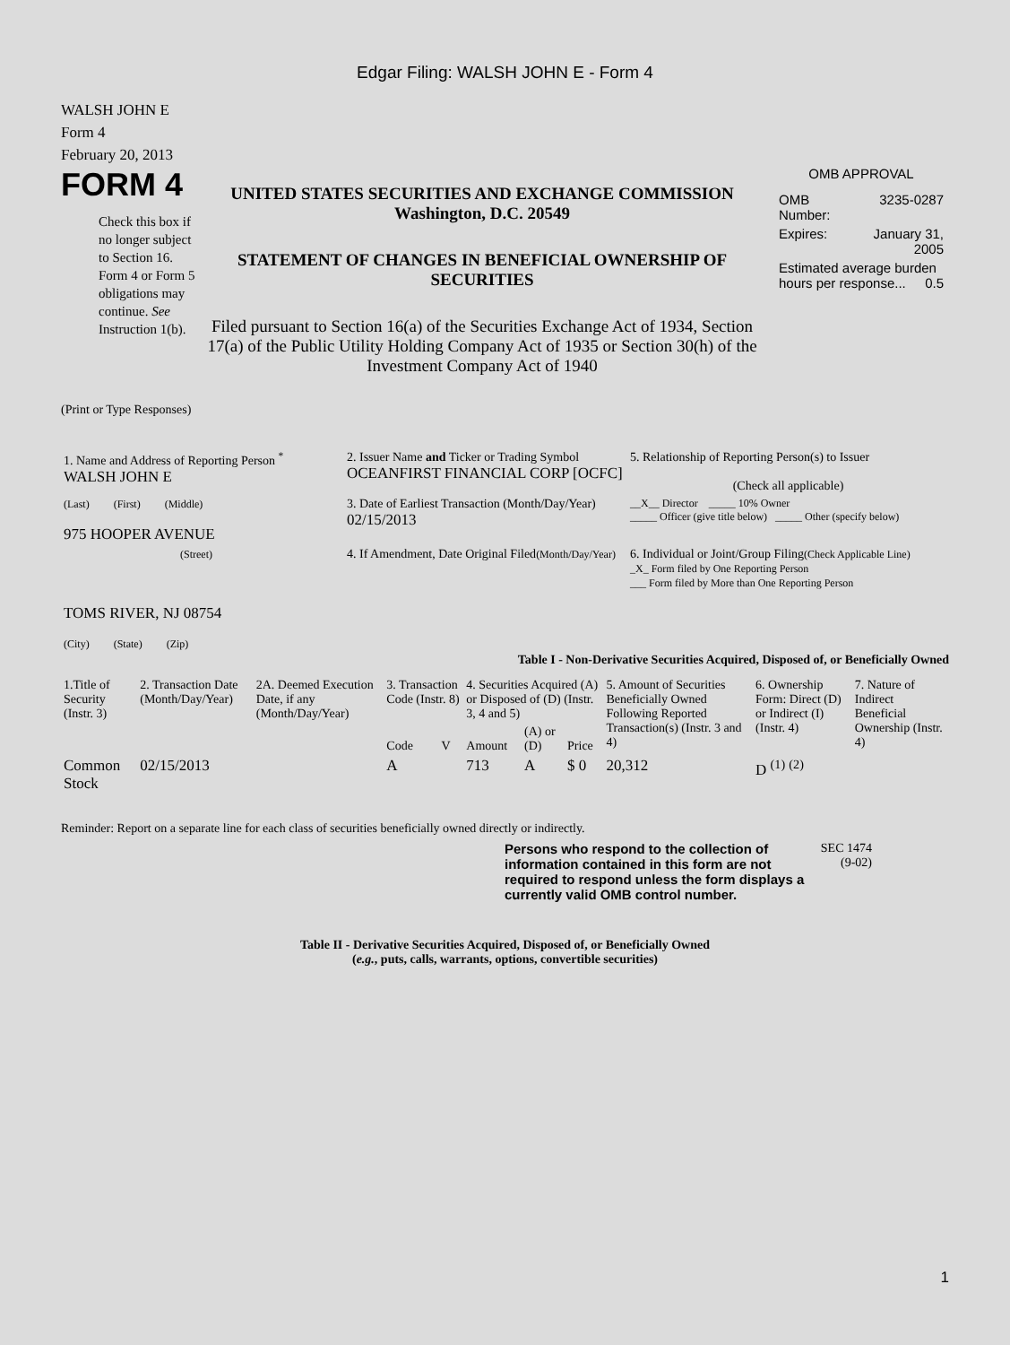Edgar Filing: WALSH JOHN E - Form 4
WALSH JOHN E
Form 4
February 20, 2013
FORM 4
Check this box if no longer subject to Section 16. Form 4 or Form 5 obligations may continue. See Instruction 1(b).
UNITED STATES SECURITIES AND EXCHANGE COMMISSION
Washington, D.C. 20549
STATEMENT OF CHANGES IN BENEFICIAL OWNERSHIP OF SECURITIES
Filed pursuant to Section 16(a) of the Securities Exchange Act of 1934, Section 17(a) of the Public Utility Holding Company Act of 1935 or Section 30(h) of the Investment Company Act of 1940
OMB APPROVAL
| OMB Number: | 3235-0287 |
| Expires: | January 31, 2005 |
| Estimated average burden hours per response... 0.5 | |
(Print or Type Responses)
| 1. Name and Address of Reporting Person <sup>*</sup> WALSH JOHN E | 2. Issuer Name and Ticker or Trading Symbol OCEANFIRST FINANCIAL CORP [OCFC] | 5. Relationship of Reporting Person(s) to Issuer (Check all applicable) |
| (Last) (First) (Middle) 975 HOOPER AVENUE | 3. Date of Earliest Transaction (Month/Day/Year) 02/15/2013 | __X__ Director _____ 10% Owner _____ Officer (give title below) _____ Other (specify below) |
| (Street) TOMS RIVER, NJ 08754 (City) (State) (Zip) | 4. If Amendment, Date Original Filed (Month/Day/Year) | 6. Individual or Joint/Group Filing (Check Applicable Line) _X_ Form filed by One Reporting Person ___ Form filed by More than One Reporting Person |
Table I - Non-Derivative Securities Acquired, Disposed of, or Beneficially Owned
| 1.Title of Security (Instr. 3) | 2. Transaction Date (Month/Day/Year) | 2A. Deemed Execution Date, if any (Month/Day/Year) | 3. Transaction Code (Instr. 8) | | 4. Securities Acquired (A) or Disposed of (D) (Instr. 3, 4 and 5) | | | 5. Amount of Securities Beneficially Owned Following Reported Transaction(s) (Instr. 3 and 4) | 6. Ownership Form: Direct (D) or Indirect (I) (Instr. 4) | 7. Nature of Indirect Beneficial Ownership (Instr. 4) |
| --- | --- | --- | --- | --- | --- | --- | --- | --- | --- | --- |
| | | | Code | V | Amount | (A) or (D) | Price | | | |
| Common Stock | 02/15/2013 | | A | | 713 | A | $ 0 | 20,312 | D <sup>(1)</sup> <sup>(2)</sup> | |
Reminder: Report on a separate line for each class of securities beneficially owned directly or indirectly.
Persons who respond to the collection of information contained in this form are not required to respond unless the form displays a currently valid OMB control number.
SEC 1474 (9-02)
Table II - Derivative Securities Acquired, Disposed of, or Beneficially Owned
(e.g., puts, calls, warrants, options, convertible securities)
1